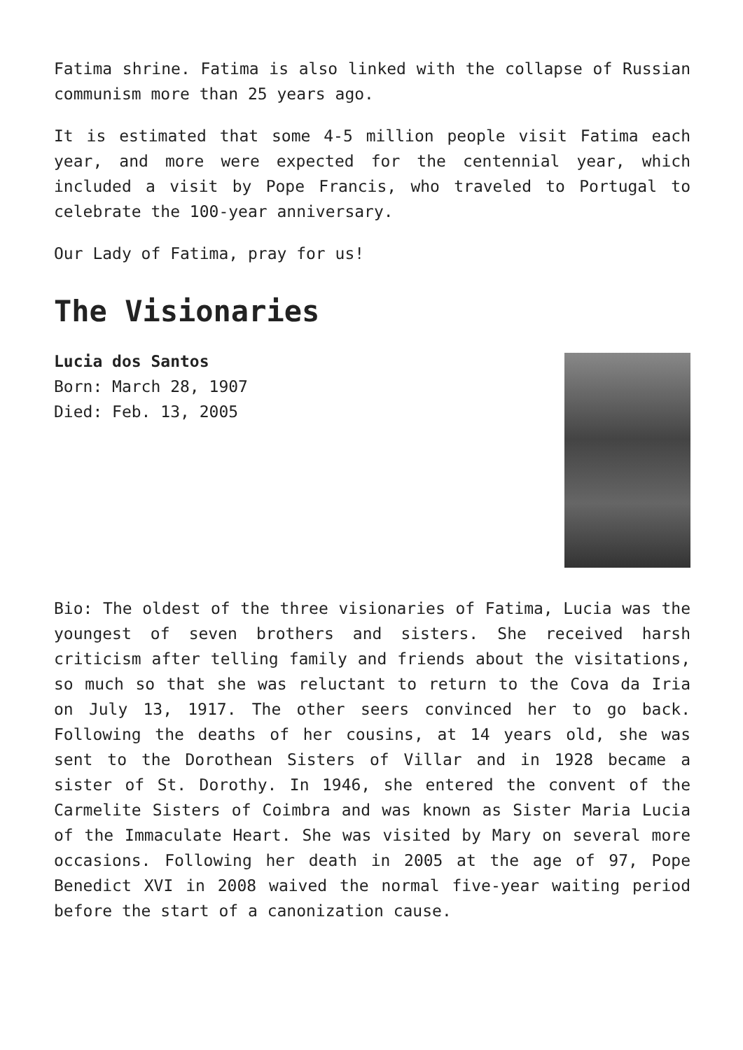Fatima shrine. Fatima is also linked with the collapse of Russian communism more than 25 years ago.
It is estimated that some 4-5 million people visit Fatima each year, and more were expected for the centennial year, which included a visit by Pope Francis, who traveled to Portugal to celebrate the 100-year anniversary.
Our Lady of Fatima, pray for us!
The Visionaries
Lucia dos Santos
Born: March 28, 1907
Died: Feb. 13, 2005
Bio: The oldest of the three visionaries of Fatima, Lucia was the youngest of seven brothers and sisters. She received harsh criticism after telling family and friends about the visitations, so much so that she was reluctant to return to the Cova da Iria on July 13, 1917. The other seers convinced her to go back. Following the deaths of her cousins, at 14 years old, she was sent to the Dorothean Sisters of Villar and in 1928 became a sister of St. Dorothy. In 1946, she entered the convent of the Carmelite Sisters of Coimbra and was known as Sister Maria Lucia of the Immaculate Heart. She was visited by Mary on several more occasions. Following her death in 2005 at the age of 97, Pope Benedict XVI in 2008 waived the normal five-year waiting period before the start of a canonization cause.